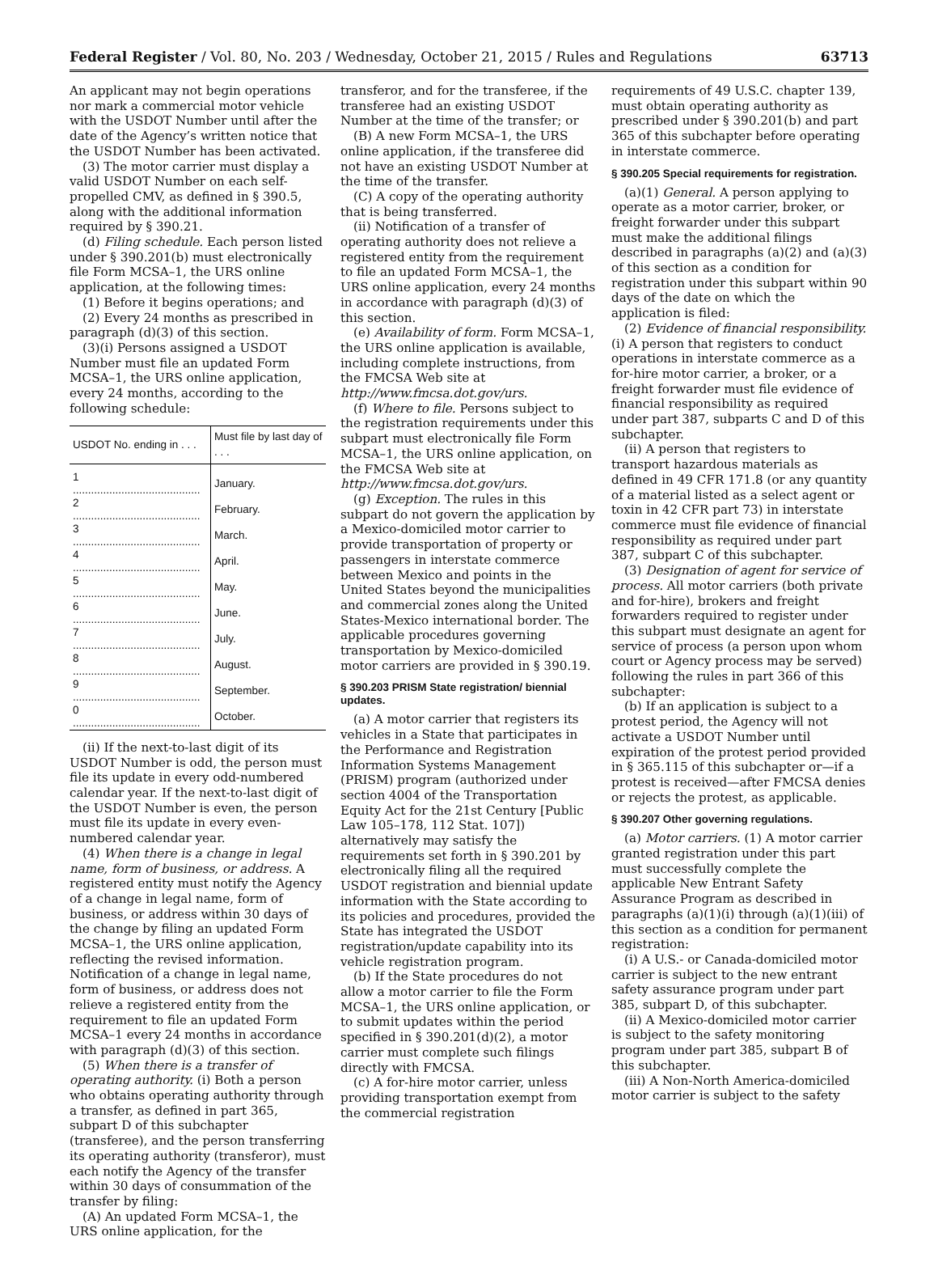Federal Register / Vol. 80, No. 203 / Wednesday, October 21, 2015 / Rules and Regulations 63713
An applicant may not begin operations nor mark a commercial motor vehicle with the USDOT Number until after the date of the Agency’s written notice that the USDOT Number has been activated.
(3) The motor carrier must display a valid USDOT Number on each self-propelled CMV, as defined in § 390.5, along with the additional information required by § 390.21.
(d) Filing schedule. Each person listed under § 390.201(b) must electronically file Form MCSA–1, the URS online application, at the following times:
(1) Before it begins operations; and
(2) Every 24 months as prescribed in paragraph (d)(3) of this section.
(3)(i) Persons assigned a USDOT Number must file an updated Form MCSA–1, the URS online application, every 24 months, according to the following schedule:
| USDOT No. ending in . . . | Must file by last day of . . . |
| --- | --- |
| 1 .......................................... | January. |
| 2 .......................................... | February. |
| 3 .......................................... | March. |
| 4 .......................................... | April. |
| 5 .......................................... | May. |
| 6 .......................................... | June. |
| 7 .......................................... | July. |
| 8 .......................................... | August. |
| 9 .......................................... | September. |
| 0 .......................................... | October. |
(ii) If the next-to-last digit of its USDOT Number is odd, the person must file its update in every odd-numbered calendar year. If the next-to-last digit of the USDOT Number is even, the person must file its update in every even-numbered calendar year.
(4) When there is a change in legal name, form of business, or address. A registered entity must notify the Agency of a change in legal name, form of business, or address within 30 days of the change by filing an updated Form MCSA–1, the URS online application, reflecting the revised information. Notification of a change in legal name, form of business, or address does not relieve a registered entity from the requirement to file an updated Form MCSA–1 every 24 months in accordance with paragraph (d)(3) of this section.
(5) When there is a transfer of operating authority. (i) Both a person who obtains operating authority through a transfer, as defined in part 365, subpart D of this subchapter (transferee), and the person transferring its operating authority (transferor), must each notify the Agency of the transfer within 30 days of consummation of the transfer by filing:
(A) An updated Form MCSA–1, the URS online application, for the
transferor, and for the transferee, if the transferee had an existing USDOT Number at the time of the transfer; or
(B) A new Form MCSA–1, the URS online application, if the transferee did not have an existing USDOT Number at the time of the transfer.
(C) A copy of the operating authority that is being transferred.
(ii) Notification of a transfer of operating authority does not relieve a registered entity from the requirement to file an updated Form MCSA–1, the URS online application, every 24 months in accordance with paragraph (d)(3) of this section.
(e) Availability of form. Form MCSA–1, the URS online application is available, including complete instructions, from the FMCSA Web site at http://www.fmcsa.dot.gov/urs.
(f) Where to file. Persons subject to the registration requirements under this subpart must electronically file Form MCSA–1, the URS online application, on the FMCSA Web site at http://www.fmcsa.dot.gov/urs.
(g) Exception. The rules in this subpart do not govern the application by a Mexico-domiciled motor carrier to provide transportation of property or passengers in interstate commerce between Mexico and points in the United States beyond the municipalities and commercial zones along the United States-Mexico international border. The applicable procedures governing transportation by Mexico-domiciled motor carriers are provided in § 390.19.
§ 390.203 PRISM State registration/ biennial updates.
(a) A motor carrier that registers its vehicles in a State that participates in the Performance and Registration Information Systems Management (PRISM) program (authorized under section 4004 of the Transportation Equity Act for the 21st Century [Public Law 105–178, 112 Stat. 107]) alternatively may satisfy the requirements set forth in § 390.201 by electronically filing all the required USDOT registration and biennial update information with the State according to its policies and procedures, provided the State has integrated the USDOT registration/update capability into its vehicle registration program.
(b) If the State procedures do not allow a motor carrier to file the Form MCSA–1, the URS online application, or to submit updates within the period specified in § 390.201(d)(2), a motor carrier must complete such filings directly with FMCSA.
(c) A for-hire motor carrier, unless providing transportation exempt from the commercial registration
requirements of 49 U.S.C. chapter 139, must obtain operating authority as prescribed under § 390.201(b) and part 365 of this subchapter before operating in interstate commerce.
§ 390.205 Special requirements for registration.
(a)(1) General. A person applying to operate as a motor carrier, broker, or freight forwarder under this subpart must make the additional filings described in paragraphs (a)(2) and (a)(3) of this section as a condition for registration under this subpart within 90 days of the date on which the application is filed:
(2) Evidence of financial responsibility. (i) A person that registers to conduct operations in interstate commerce as a for-hire motor carrier, a broker, or a freight forwarder must file evidence of financial responsibility as required under part 387, subparts C and D of this subchapter.
(ii) A person that registers to transport hazardous materials as defined in 49 CFR 171.8 (or any quantity of a material listed as a select agent or toxin in 42 CFR part 73) in interstate commerce must file evidence of financial responsibility as required under part 387, subpart C of this subchapter.
(3) Designation of agent for service of process. All motor carriers (both private and for-hire), brokers and freight forwarders required to register under this subpart must designate an agent for service of process (a person upon whom court or Agency process may be served) following the rules in part 366 of this subchapter:
(b) If an application is subject to a protest period, the Agency will not activate a USDOT Number until expiration of the protest period provided in § 365.115 of this subchapter or—if a protest is received—after FMCSA denies or rejects the protest, as applicable.
§ 390.207 Other governing regulations.
(a) Motor carriers. (1) A motor carrier granted registration under this part must successfully complete the applicable New Entrant Safety Assurance Program as described in paragraphs (a)(1)(i) through (a)(1)(iii) of this section as a condition for permanent registration:
(i) A U.S.- or Canada-domiciled motor carrier is subject to the new entrant safety assurance program under part 385, subpart D, of this subchapter.
(ii) A Mexico-domiciled motor carrier is subject to the safety monitoring program under part 385, subpart B of this subchapter.
(iii) A Non-North America-domiciled motor carrier is subject to the safety